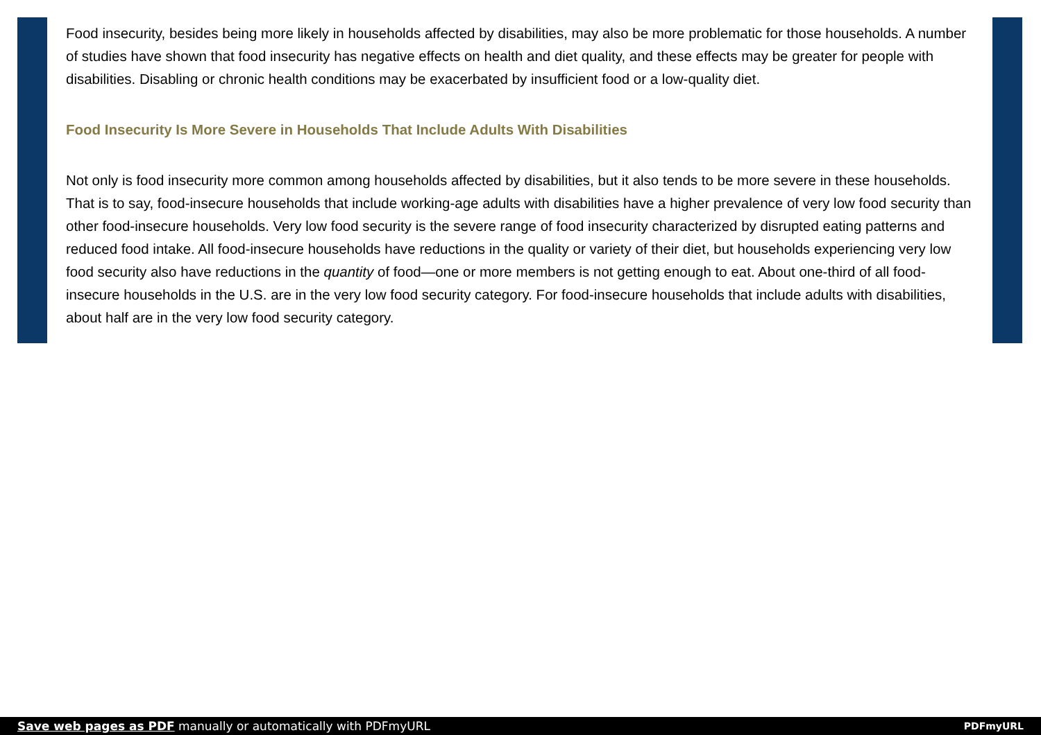Food insecurity, besides being more likely in households affected by disabilities, may also be more problematic for those households. A number of studies have shown that food insecurity has negative effects on health and diet quality, and these effects may be greater for people with disabilities. Disabling or chronic health conditions may be exacerbated by insufficient food or a low-quality diet.
Food Insecurity Is More Severe in Households That Include Adults With Disabilities
Not only is food insecurity more common among households affected by disabilities, but it also tends to be more severe in these households. That is to say, food-insecure households that include working-age adults with disabilities have a higher prevalence of very low food security than other food-insecure households. Very low food security is the severe range of food insecurity characterized by disrupted eating patterns and reduced food intake. All food-insecure households have reductions in the quality or variety of their diet, but households experiencing very low food security also have reductions in the quantity of food—one or more members is not getting enough to eat. About one-third of all food-insecure households in the U.S. are in the very low food security category. For food-insecure households that include adults with disabilities, about half are in the very low food security category.
Save web pages as PDF manually or automatically with PDFmyURL PDFmyURL